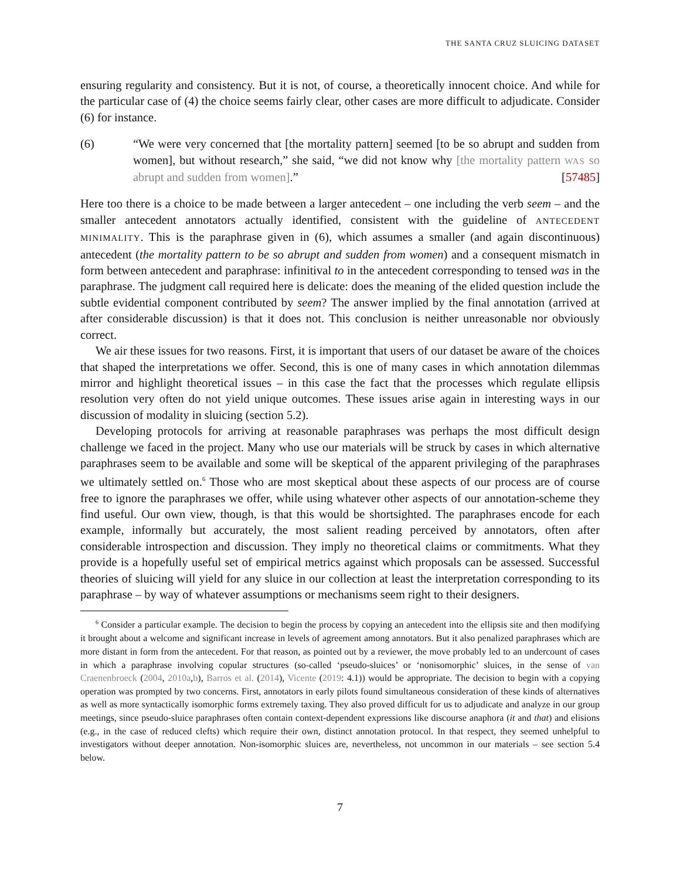THE SANTA CRUZ SLUICING DATASET
ensuring regularity and consistency. But it is not, of course, a theoretically innocent choice. And while for the particular case of (4) the choice seems fairly clear, other cases are more difficult to adjudicate. Consider (6) for instance.
(6) “We were very concerned that [the mortality pattern] seemed [to be so abrupt and sudden from women], but without research,” she said, “we did not know why [the mortality pattern WAS so abrupt and sudden from women].” [57485]
Here too there is a choice to be made between a larger antecedent – one including the verb seem – and the smaller antecedent annotators actually identified, consistent with the guideline of ANTECEDENT MINIMALITY. This is the paraphrase given in (6), which assumes a smaller (and again discontinuous) antecedent (the mortality pattern to be so abrupt and sudden from women) and a consequent mismatch in form between antecedent and paraphrase: infinitival to in the antecedent corresponding to tensed was in the paraphrase. The judgment call required here is delicate: does the meaning of the elided question include the subtle evidential component contributed by seem? The answer implied by the final annotation (arrived at after considerable discussion) is that it does not. This conclusion is neither unreasonable nor obviously correct.
We air these issues for two reasons. First, it is important that users of our dataset be aware of the choices that shaped the interpretations we offer. Second, this is one of many cases in which annotation dilemmas mirror and highlight theoretical issues – in this case the fact that the processes which regulate ellipsis resolution very often do not yield unique outcomes. These issues arise again in interesting ways in our discussion of modality in sluicing (section 5.2).
Developing protocols for arriving at reasonable paraphrases was perhaps the most difficult design challenge we faced in the project. Many who use our materials will be struck by cases in which alternative paraphrases seem to be available and some will be skeptical of the apparent privileging of the paraphrases we ultimately settled on.<sup>6</sup> Those who are most skeptical about these aspects of our process are of course free to ignore the paraphrases we offer, while using whatever other aspects of our annotation-scheme they find useful. Our own view, though, is that this would be shortsighted. The paraphrases encode for each example, informally but accurately, the most salient reading perceived by annotators, often after considerable introspection and discussion. They imply no theoretical claims or commitments. What they provide is a hopefully useful set of empirical metrics against which proposals can be assessed. Successful theories of sluicing will yield for any sluice in our collection at least the interpretation corresponding to its paraphrase – by way of whatever assumptions or mechanisms seem right to their designers.
<sup>6</sup> Consider a particular example. The decision to begin the process by copying an antecedent into the ellipsis site and then modifying it brought about a welcome and significant increase in levels of agreement among annotators. But it also penalized paraphrases which are more distant in form from the antecedent. For that reason, as pointed out by a reviewer, the move probably led to an undercount of cases in which a paraphrase involving copular structures (so-called ‘pseudo-sluices’ or ‘nonisomorphic’ sluices, in the sense of van Craenenbroeck (2004, 2010a,b), Barros et al. (2014), Vicente (2019: 4.1)) would be appropriate. The decision to begin with a copying operation was prompted by two concerns. First, annotators in early pilots found simultaneous consideration of these kinds of alternatives as well as more syntactically isomorphic forms extremely taxing. They also proved difficult for us to adjudicate and analyze in our group meetings, since pseudo-sluice paraphrases often contain context-dependent expressions like discourse anaphora (it and that) and elisions (e.g., in the case of reduced clefts) which require their own, distinct annotation protocol. In that respect, they seemed unhelpful to investigators without deeper annotation. Non-isomorphic sluices are, nevertheless, not uncommon in our materials – see section 5.4 below.
7